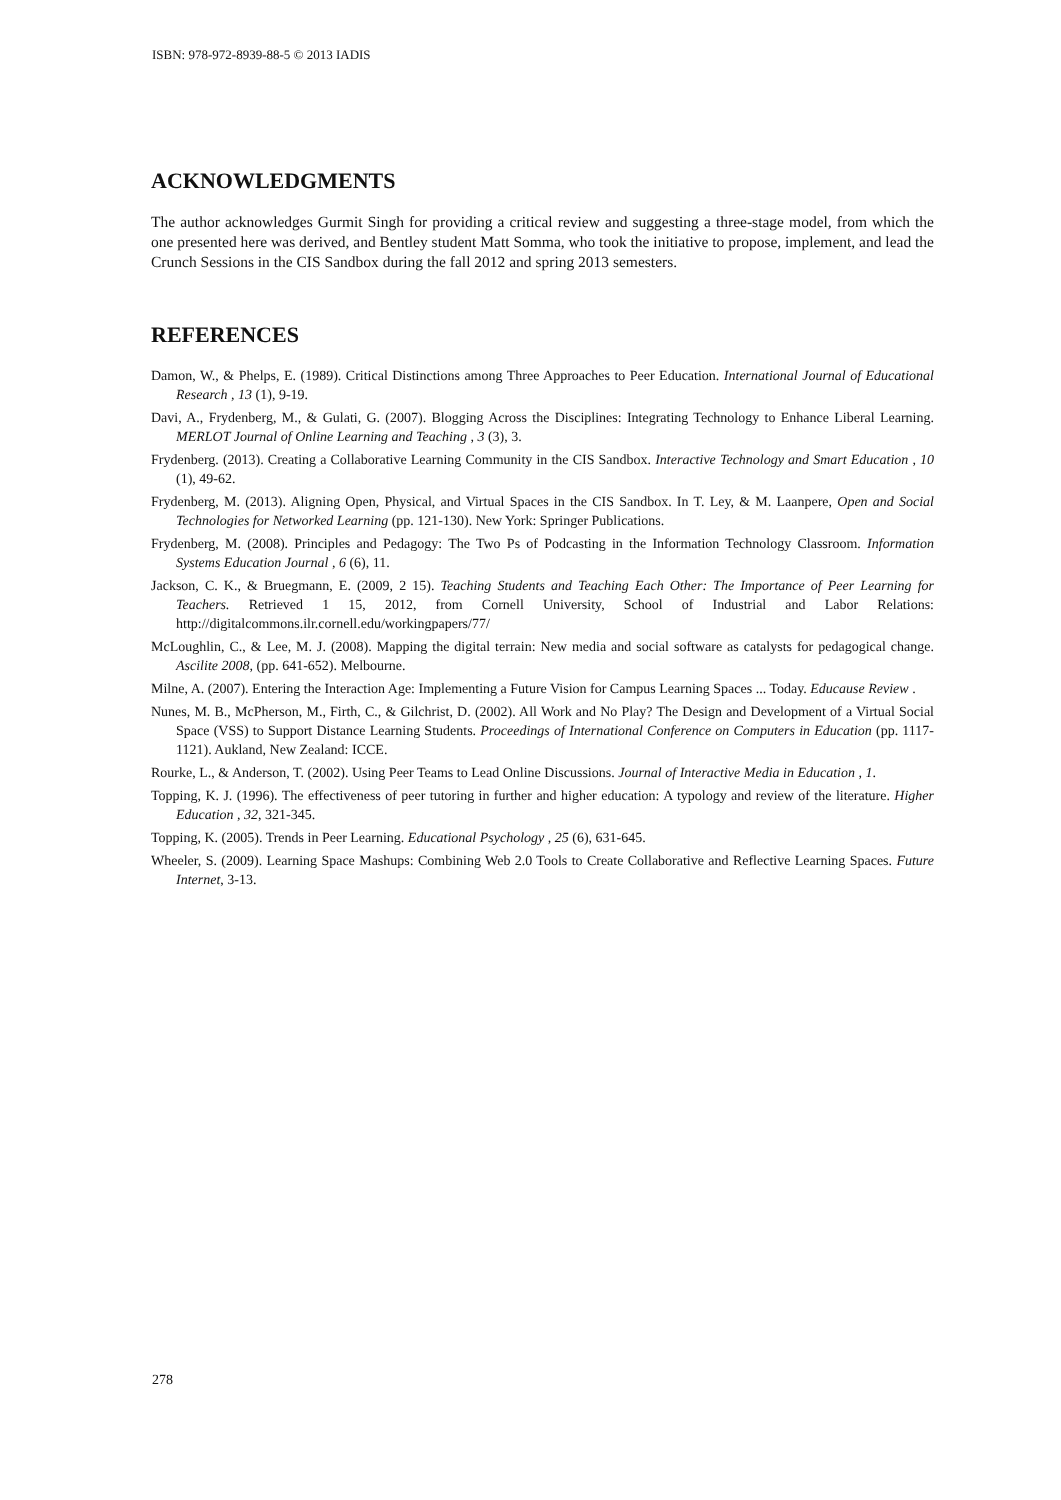ISBN: 978-972-8939-88-5 © 2013 IADIS
ACKNOWLEDGMENTS
The author acknowledges Gurmit Singh for providing a critical review and suggesting a three-stage model, from which the one presented here was derived, and Bentley student Matt Somma, who took the initiative to propose, implement, and lead the Crunch Sessions in the CIS Sandbox during the fall 2012 and spring 2013 semesters.
REFERENCES
Damon, W., & Phelps, E. (1989). Critical Distinctions among Three Approaches to Peer Education. International Journal of Educational Research , 13 (1), 9-19.
Davi, A., Frydenberg, M., & Gulati, G. (2007). Blogging Across the Disciplines: Integrating Technology to Enhance Liberal Learning. MERLOT Journal of Online Learning and Teaching , 3 (3), 3.
Frydenberg. (2013). Creating a Collaborative Learning Community in the CIS Sandbox. Interactive Technology and Smart Education , 10 (1), 49-62.
Frydenberg, M. (2013). Aligning Open, Physical, and Virtual Spaces in the CIS Sandbox. In T. Ley, & M. Laanpere, Open and Social Technologies for Networked Learning (pp. 121-130). New York: Springer Publications.
Frydenberg, M. (2008). Principles and Pedagogy: The Two Ps of Podcasting in the Information Technology Classroom. Information Systems Education Journal , 6 (6), 11.
Jackson, C. K., & Bruegmann, E. (2009, 2 15). Teaching Students and Teaching Each Other: The Importance of Peer Learning for Teachers. Retrieved 1 15, 2012, from Cornell University, School of Industrial and Labor Relations: http://digitalcommons.ilr.cornell.edu/workingpapers/77/
McLoughlin, C., & Lee, M. J. (2008). Mapping the digital terrain: New media and social software as catalysts for pedagogical change. Ascilite 2008, (pp. 641-652). Melbourne.
Milne, A. (2007). Entering the Interaction Age: Implementing a Future Vision for Campus Learning Spaces ... Today. Educause Review .
Nunes, M. B., McPherson, M., Firth, C., & Gilchrist, D. (2002). All Work and No Play? The Design and Development of a Virtual Social Space (VSS) to Support Distance Learning Students. Proceedings of International Conference on Computers in Education (pp. 1117-1121). Aukland, New Zealand: ICCE.
Rourke, L., & Anderson, T. (2002). Using Peer Teams to Lead Online Discussions. Journal of Interactive Media in Education , 1.
Topping, K. J. (1996). The effectiveness of peer tutoring in further and higher education: A typology and review of the literature. Higher Education , 32, 321-345.
Topping, K. (2005). Trends in Peer Learning. Educational Psychology , 25 (6), 631-645.
Wheeler, S. (2009). Learning Space Mashups: Combining Web 2.0 Tools to Create Collaborative and Reflective Learning Spaces. Future Internet, 3-13.
278